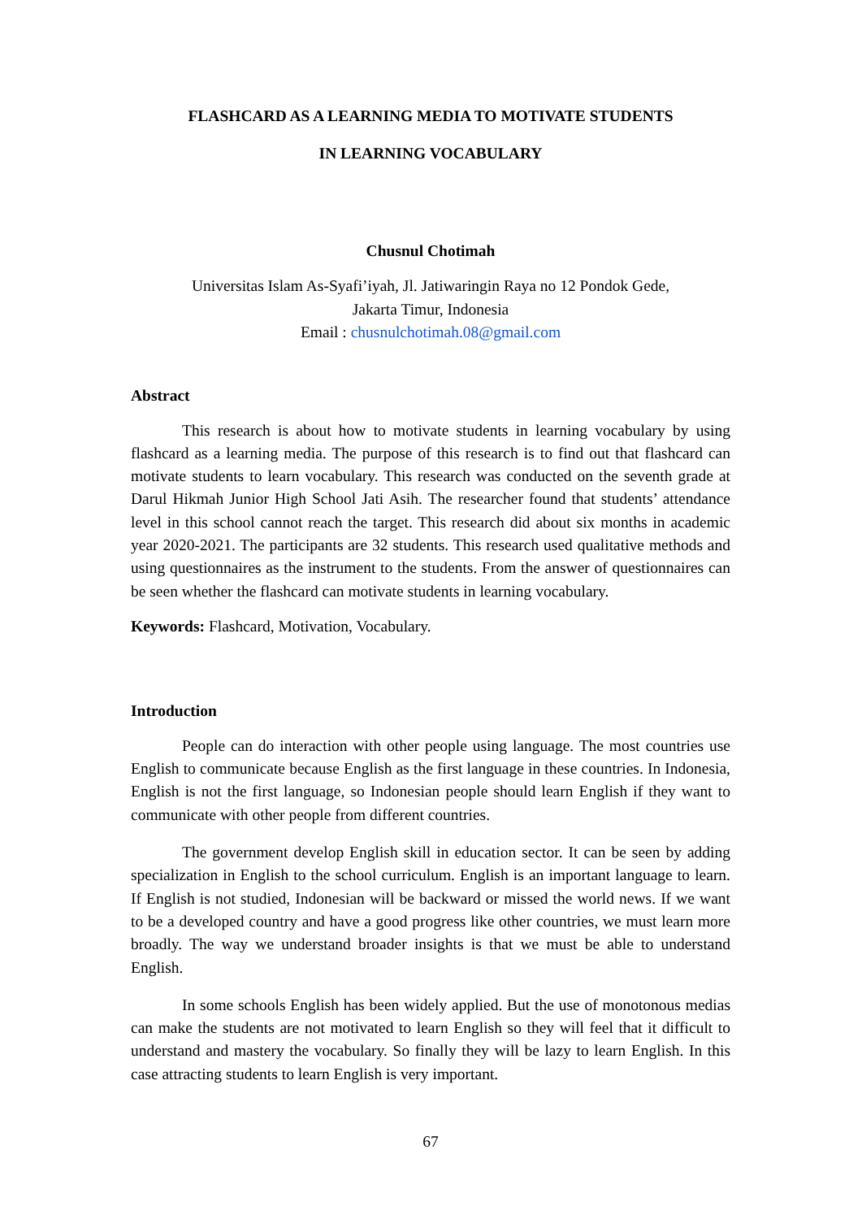FLASHCARD AS A LEARNING MEDIA TO MOTIVATE STUDENTS
IN LEARNING VOCABULARY
Chusnul Chotimah
Universitas Islam As-Syafi’iyah, Jl. Jatiwaringin Raya no 12 Pondok Gede,
Jakarta Timur, Indonesia
Email : chusnulchotimah.08@gmail.com
Abstract
This research is about how to motivate students in learning vocabulary by using flashcard as a learning media. The purpose of this research is to find out that flashcard can motivate students to learn vocabulary. This research was conducted on the seventh grade at Darul Hikmah Junior High School Jati Asih. The researcher found that students’ attendance level in this school cannot reach the target. This research did about six months in academic year 2020-2021. The participants are 32 students. This research used qualitative methods and using questionnaires as the instrument to the students. From the answer of questionnaires can be seen whether the flashcard can motivate students in learning vocabulary.
Keywords: Flashcard, Motivation, Vocabulary.
Introduction
People can do interaction with other people using language. The most countries use English to communicate because English as the first language in these countries. In Indonesia, English is not the first language, so Indonesian people should learn English if they want to communicate with other people from different countries.
The government develop English skill in education sector. It can be seen by adding specialization in English to the school curriculum. English is an important language to learn. If English is not studied, Indonesian will be backward or missed the world news. If we want to be a developed country and have a good progress like other countries, we must learn more broadly. The way we understand broader insights is that we must be able to understand English.
In some schools English has been widely applied. But the use of monotonous medias can make the students are not motivated to learn English so they will feel that it difficult to understand and mastery the vocabulary. So finally they will be lazy to learn English. In this case attracting students to learn English is very important.
67